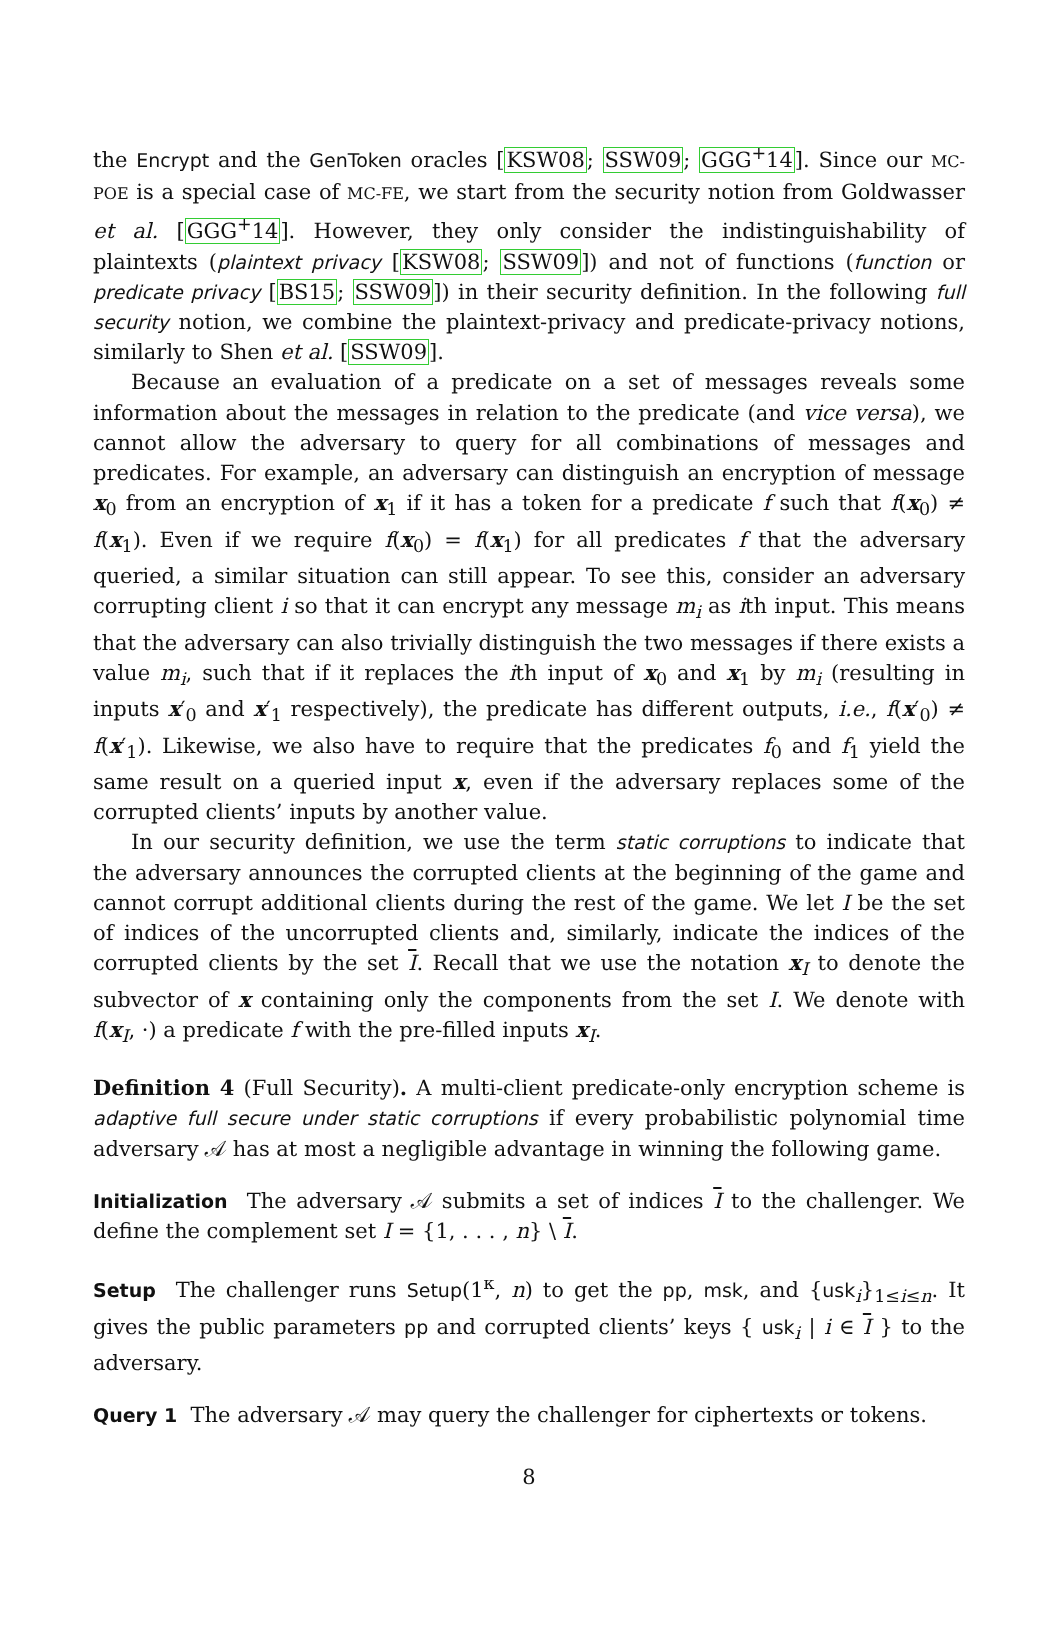the Encrypt and the GenToken oracles [KSW08; SSW09; GGG<sup>+</sup>14]. Since our MC-POE is a special case of MC-FE, we start from the security notion from Goldwasser et al. [GGG<sup>+</sup>14]. However, they only consider the indistinguishability of plaintexts (plaintext privacy [KSW08; SSW09]) and not of functions (function or predicate privacy [BS15; SSW09]) in their security definition. In the following full security notion, we combine the plaintext-privacy and predicate-privacy notions, similarly to Shen et al. [SSW09].
Because an evaluation of a predicate on a set of messages reveals some information about the messages in relation to the predicate (and vice versa), we cannot allow the adversary to query for all combinations of messages and predicates. For example, an adversary can distinguish an encryption of message x<sub>0</sub> from an encryption of x<sub>1</sub> if it has a token for a predicate f such that f(x<sub>0</sub>) ≠ f(x<sub>1</sub>). Even if we require f(x<sub>0</sub>) = f(x<sub>1</sub>) for all predicates f that the adversary queried, a similar situation can still appear. To see this, consider an adversary corrupting client i so that it can encrypt any message m<sub>i</sub> as ith input. This means that the adversary can also trivially distinguish the two messages if there exists a value m<sub>i</sub>, such that if it replaces the ith input of x<sub>0</sub> and x<sub>1</sub> by m<sub>i</sub> (resulting in inputs x′<sub>0</sub> and x′<sub>1</sub> respectively), the predicate has different outputs, i.e., f(x′<sub>0</sub>) ≠ f(x′<sub>1</sub>). Likewise, we also have to require that the predicates f<sub>0</sub> and f<sub>1</sub> yield the same result on a queried input x, even if the adversary replaces some of the corrupted clients’ inputs by another value.
In our security definition, we use the term static corruptions to indicate that the adversary announces the corrupted clients at the beginning of the game and cannot corrupt additional clients during the rest of the game. We let I be the set of indices of the uncorrupted clients and, similarly, indicate the indices of the corrupted clients by the set I. Recall that we use the notation x<sub>I</sub> to denote the subvector of x containing only the components from the set I. We denote with f(x<sub>I</sub>, ·) a predicate f with the pre-filled inputs x<sub>I</sub>.
Definition 4 (Full Security). A multi-client predicate-only encryption scheme is adaptive full secure under static corruptions if every probabilistic polynomial time adversary 𝒜 has at most a negligible advantage in winning the following game.
Initialization The adversary 𝒜 submits a set of indices I to the challenger. We define the complement set I = {1, . . . , n} \ I.
Setup The challenger runs Setup(1<sup>κ</sup>, n) to get the pp, msk, and {usk<sub>i</sub>}<sub>1≤i≤n</sub>. It gives the public parameters pp and corrupted clients’ keys { usk<sub>i</sub> | i ∈ I } to the adversary.
Query 1 The adversary 𝒜 may query the challenger for ciphertexts or tokens.
8